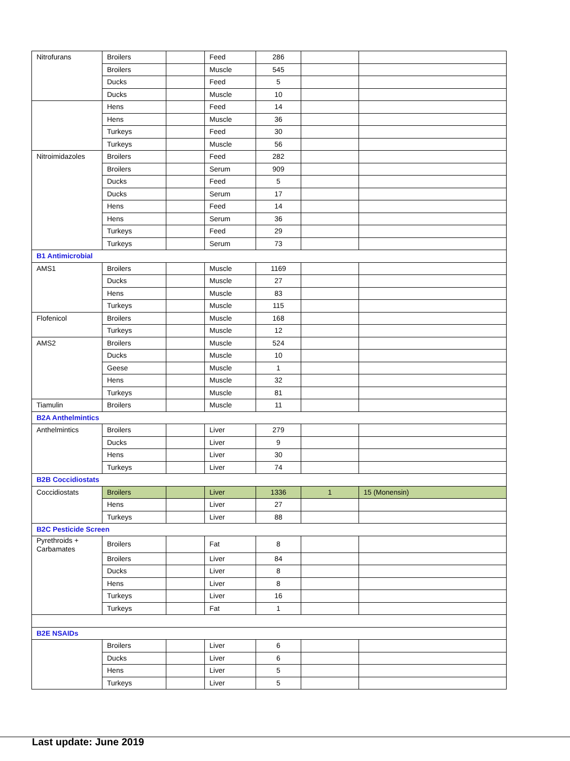| Nitrofurans | Broilers | | Feed | 286 | | |
| | Broilers | | Muscle | 545 | | |
| | Ducks | | Feed | 5 | | |
| | Ducks | | Muscle | 10 | | |
| | Hens | | Feed | 14 | | |
| | Hens | | Muscle | 36 | | |
| | Turkeys | | Feed | 30 | | |
| | Turkeys | | Muscle | 56 | | |
| Nitroimidazoles | Broilers | | Feed | 282 | | |
| | Broilers | | Serum | 909 | | |
| | Ducks | | Feed | 5 | | |
| | Ducks | | Serum | 17 | | |
| | Hens | | Feed | 14 | | |
| | Hens | | Serum | 36 | | |
| | Turkeys | | Feed | 29 | | |
| | Turkeys | | Serum | 73 | | |
| B1 Antimicrobial | | | | | | |
| AMS1 | Broilers | | Muscle | 1169 | | |
| | Ducks | | Muscle | 27 | | |
| | Hens | | Muscle | 83 | | |
| | Turkeys | | Muscle | 115 | | |
| Flofenicol | Broilers | | Muscle | 168 | | |
| | Turkeys | | Muscle | 12 | | |
| AMS2 | Broilers | | Muscle | 524 | | |
| | Ducks | | Muscle | 10 | | |
| | Geese | | Muscle | 1 | | |
| | Hens | | Muscle | 32 | | |
| | Turkeys | | Muscle | 81 | | |
| Tiamulin | Broilers | | Muscle | 11 | | |
| B2A Anthelmintics | | | | | | |
| Anthelmintics | Broilers | | Liver | 279 | | |
| | Ducks | | Liver | 9 | | |
| | Hens | | Liver | 30 | | |
| | Turkeys | | Liver | 74 | | |
| B2B Coccidiostats | | | | | | |
| Coccidiostats | Broilers | | Liver | 1336 | 1 | 15 (Monensin) |
| | Hens | | Liver | 27 | | |
| | Turkeys | | Liver | 88 | | |
| B2C Pesticide Screen | | | | | | |
| Pyrethroids + Carbamates | Broilers | | Fat | 8 | | |
| | Broilers | | Liver | 84 | | |
| | Ducks | | Liver | 8 | | |
| | Hens | | Liver | 8 | | |
| | Turkeys | | Liver | 16 | | |
| | Turkeys | | Fat | 1 | | |
| B2E NSAIDs | | | | | | |
| | Broilers | | Liver | 6 | | |
| | Ducks | | Liver | 6 | | |
| | Hens | | Liver | 5 | | |
| | Turkeys | | Liver | 5 | | |
Last update: June 2019